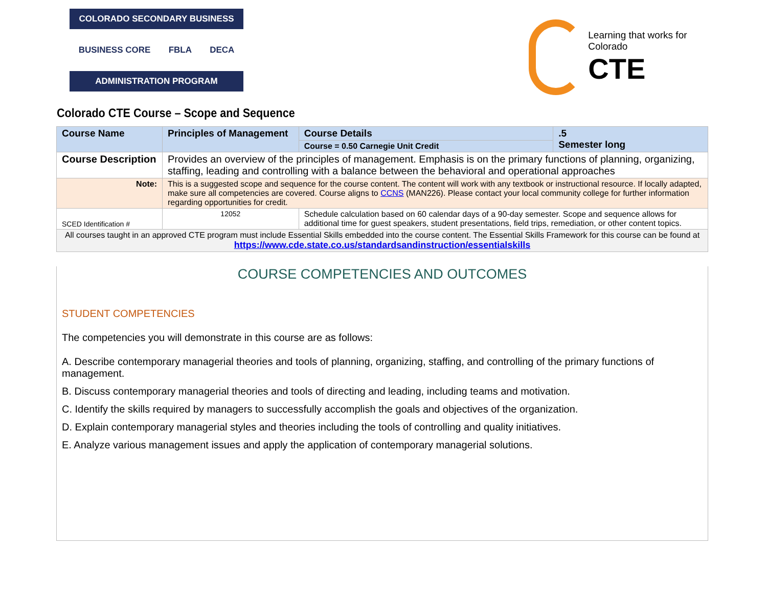COLORADO SECONDARY BUSINESS
BUSINESS CORE FBLA DECA
ADMINISTRATION PROGRAM
Learning that works for Colorado
CTE
Colorado CTE Course – Scope and Sequence
| Course Name | Principles of Management | | Course Details | .5 Semester long |
| | | | Course = 0.50 Carnegie Unit Credit | |
| Course Description | Provides an overview of the principles of management. Emphasis is on the primary functions of planning, organizing, staffing, leading and controlling with a balance between the behavioral and operational approaches | | | |
| Note: | This is a suggested scope and sequence for the course content. The content will work with any textbook or instructional resource. If locally adapted, make sure all competencies are covered. Course aligns to CCNS (MAN226). Please contact your local community college for further information regarding opportunities for credit. | | | |
| SCED Identification # | 12052 | Schedule calculation based on 60 calendar days of a 90-day semester. Scope and sequence allows for additional time for guest speakers, student presentations, field trips, remediation, or other content topics. | | |
| All courses taught in an approved CTE program must include Essential Skills embedded into the course content. The Essential Skills Framework for this course can be found at https://www.cde.state.co.us/standardsandinstruction/essentialskills | | | | |
COURSE COMPETENCIES AND OUTCOMES
STUDENT COMPETENCIES
The competencies you will demonstrate in this course are as follows:
A. Describe contemporary managerial theories and tools of planning, organizing, staffing, and controlling of the primary functions of management.
B. Discuss contemporary managerial theories and tools of directing and leading, including teams and motivation.
C. Identify the skills required by managers to successfully accomplish the goals and objectives of the organization.
D. Explain contemporary managerial styles and theories including the tools of controlling and quality initiatives.
E. Analyze various management issues and apply the application of contemporary managerial solutions.